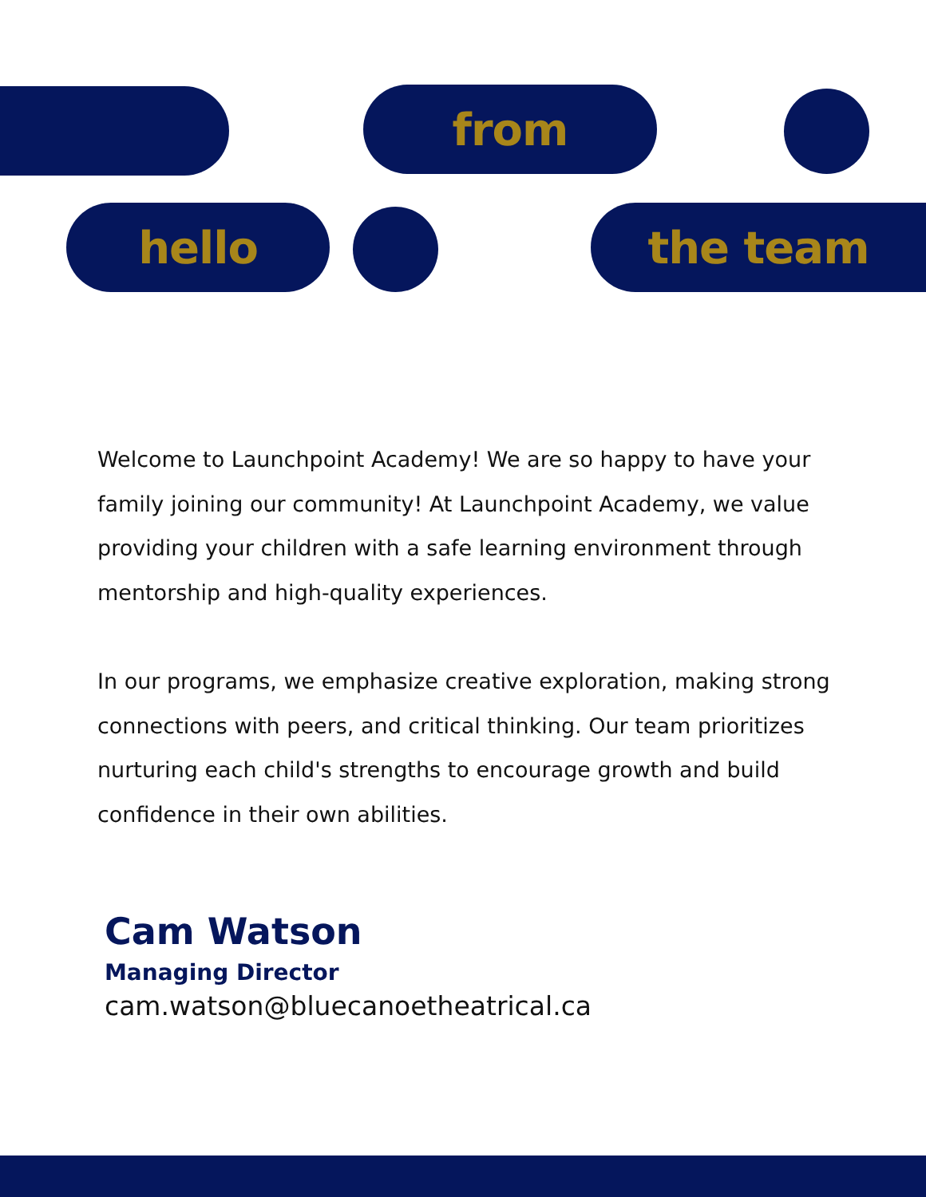from
hello the team
Welcome to Launchpoint Academy! We are so happy to have your family joining our community! At Launchpoint Academy, we value providing your children with a safe learning environment through mentorship and high-quality experiences.
In our programs, we emphasize creative exploration, making strong connections with peers, and critical thinking. Our team prioritizes nurturing each child's strengths to encourage growth and build confidence in their own abilities.
Cam Watson
Managing Director
cam.watson@bluecanoetheatrical.ca